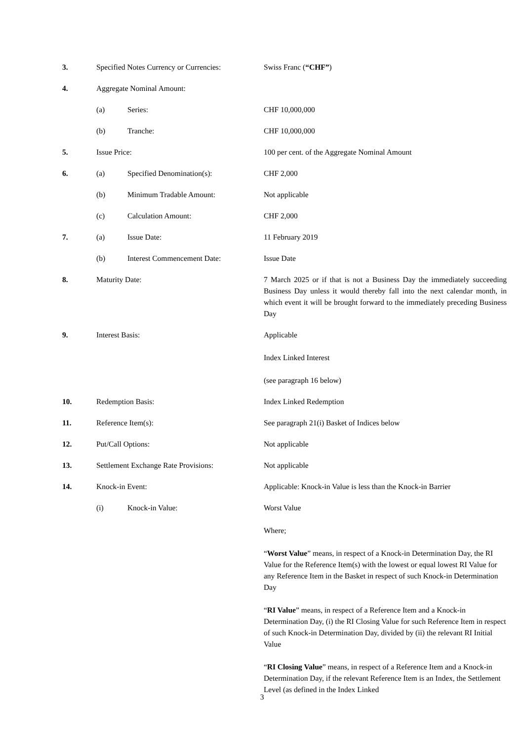| 3. | Specified Notes Currency or Currencies: | | Swiss Franc ( “CHF” ) |
| 4. | Aggregate Nominal Amount: | | |
| | (a) | Series: | CHF 10,000,000 |
| | (b) | Tranche: | CHF 10,000,000 |
| 5. | Issue Price: | | 100 per cent. of the Aggregate Nominal Amount |
| 6. | (a) | Specified Denomination(s): | CHF 2,000 |
| | (b) | Minimum Tradable Amount: | Not applicable |
| | (c) | Calculation Amount: | CHF 2,000 |
| 7. | (a) | Issue Date: | 11 February 2019 |
| | (b) | Interest Commencement Date: | Issue Date |
| 8. | Maturity Date: | | 7 March 2025 or if that is not a Business Day the immediately succeeding Business Day unless it would thereby fall into the next calendar month, in which event it will be brought forward to the immediately preceding Business Day |
| 9. | Interest Basis: | | Applicable Index Linked Interest (see paragraph 16 below) |
| 10. | Redemption Basis: | | Index Linked Redemption |
| 11. | Reference Item(s): | | See paragraph 21(i) Basket of Indices below |
| 12. | Put/Call Options: | | Not applicable |
| 13. | Settlement Exchange Rate Provisions: | | Not applicable |
| 14. | Knock-in Event: | | Applicable: Knock-in Value is less than the Knock-in Barrier |
| | (i) | Knock-in Value: | Worst Value Where; “ Worst Value ” means, in respect of a Knock-in Determination Day, the RI Value for the Reference Item(s) with the lowest or equal lowest RI Value for any Reference Item in the Basket in respect of such Knock-in Determination Day “ RI Value ” means, in respect of a Reference Item and a Knock-in Determination Day, (i) the RI Closing Value for such Reference Item in respect of such Knock-in Determination Day, divided by (ii) the relevant RI Initial Value “ RI Closing Value ” means, in respect of a Reference Item and a Knock-in Determination Day, if the relevant Reference Item is an Index, the Settlement Level (as defined in the Index Linked |
3